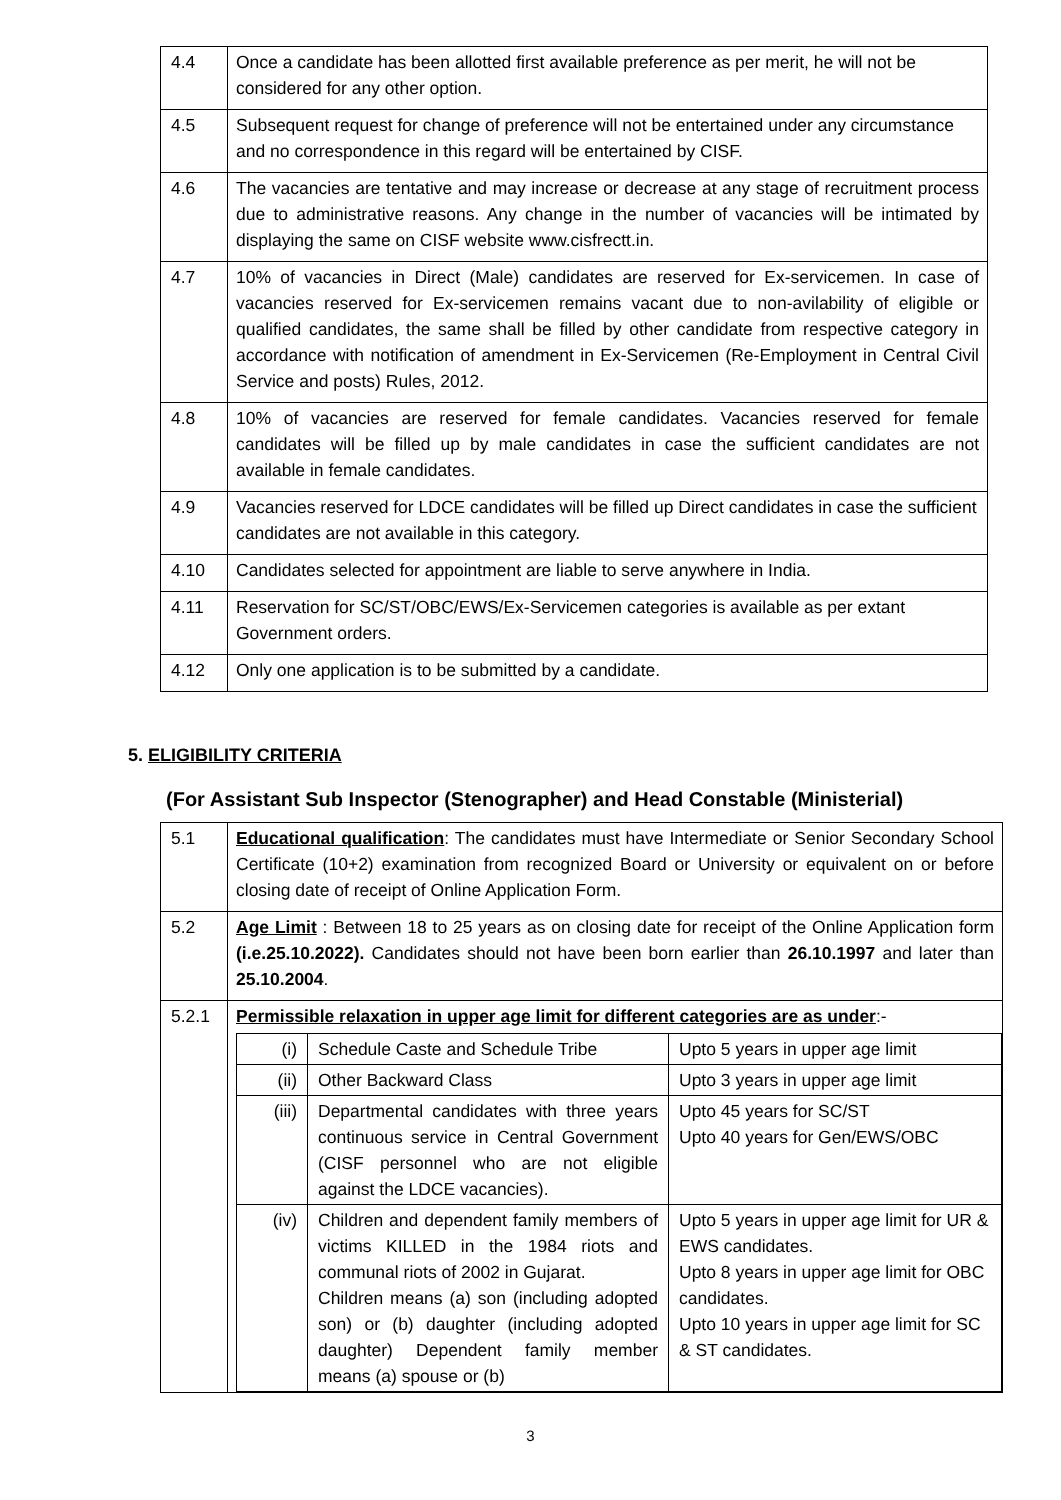| 4.4 | Once a candidate has been allotted first available preference as per merit, he will not be considered for any other option. |
| 4.5 | Subsequent request for change of preference will not be entertained under any circumstance and no correspondence in this regard will be entertained by CISF. |
| 4.6 | The vacancies are tentative and may increase or decrease at any stage of recruitment process due to administrative reasons. Any change in the number of vacancies will be intimated by displaying the same on CISF website www.cisfrectt.in. |
| 4.7 | 10% of vacancies in Direct (Male) candidates are reserved for Ex-servicemen. In case of vacancies reserved for Ex-servicemen remains vacant due to non-avilability of eligible or qualified candidates, the same shall be filled by other candidate from respective category in accordance with notification of amendment in Ex-Servicemen (Re-Employment in Central Civil Service and posts) Rules, 2012. |
| 4.8 | 10% of vacancies are reserved for female candidates. Vacancies reserved for female candidates will be filled up by male candidates in case the sufficient candidates are not available in female candidates. |
| 4.9 | Vacancies reserved for LDCE candidates will be filled up Direct candidates in case the sufficient candidates are not available in this category. |
| 4.10 | Candidates selected for appointment are liable to serve anywhere in India. |
| 4.11 | Reservation for SC/ST/OBC/EWS/Ex-Servicemen categories is available as per extant Government orders. |
| 4.12 | Only one application is to be submitted by a candidate. |
5. ELIGIBILITY CRITERIA
(For Assistant Sub Inspector (Stenographer) and Head Constable (Ministerial)
| 5.1 | Educational qualification : The candidates must have Intermediate or Senior Secondary School Certificate (10+2) examination from recognized Board or University or equivalent on or before closing date of receipt of Online Application Form. |
| 5.2 | Age Limit : Between 18 to 25 years as on closing date for receipt of the Online Application form (i.e.25.10.2022). Candidates should not have been born earlier than 26.10.1997 and later than 25.10.2004 . |
| 5.2.1 | Permissible relaxation in upper age limit for different categories are as under :- / (i) / Schedule Caste and Schedule Tribe / Upto 5 years in upper age limit / / (ii) / Other Backward Class / Upto 3 years in upper age limit / / (iii) / Departmental candidates with three years continuous service in Central Government (CISF personnel who are not eligible against the LDCE vacancies). / Upto 45 years for SC/ST Upto 40 years for Gen/EWS/OBC / / (iv) / Children and dependent family members of victims KILLED in the 1984 riots and communal riots of 2002 in Gujarat. Children means (a) son (including adopted son) or (b) daughter (including adopted daughter) Dependent family member means (a) spouse or (b) / Upto 5 years in upper age limit for UR & EWS candidates. Upto 8 years in upper age limit for OBC candidates. Upto 10 years in upper age limit for SC & ST candidates. / |
3